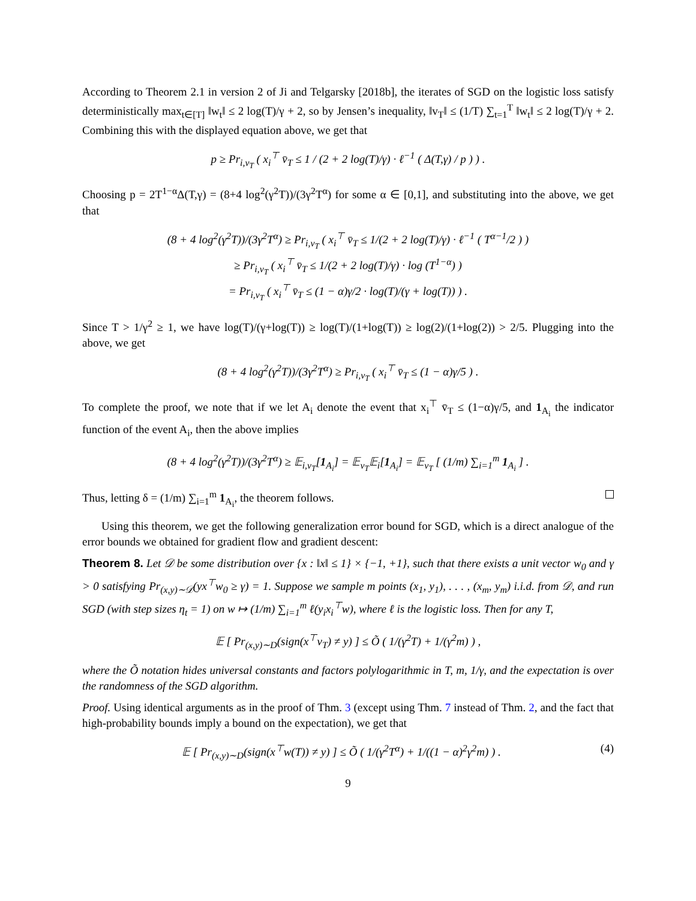According to Theorem 2.1 in version 2 of Ji and Telgarsky [2018b], the iterates of SGD on the logistic loss satisfy deterministically max<sub>t∈[T]</sub> ‖w<sub>t</sub>‖ ≤ 2 log(T)/γ + 2, so by Jensen’s inequality, ‖v<sub>T</sub>‖ ≤ (1/T) ∑<sub>t=1</sub><sup>T</sup> ‖w<sub>t</sub>‖ ≤ 2 log(T)/γ + 2. Combining this with the displayed equation above, we get that
p ≥ Pr<sub>i,v<sub>T</sub></sub> ( x<sub>i</sub><sup>⊤</sup> v̄<sub>T</sub> ≤ 1 / (2 + 2 log(T)/γ) · ℓ<sup>−1</sup> ( Δ(T,γ) / p ) ) .
Choosing p = 2T<sup>1−α</sup>Δ(T,γ) = (8+4 log<sup>2</sup>(γ<sup>2</sup>T))/(3γ<sup>2</sup>T<sup>α</sup>) for some α ∈ [0,1], and substituting into the above, we get that
(8 + 4 log<sup>2</sup>(γ<sup>2</sup>T))/(3γ<sup>2</sup>T<sup>α</sup>) ≥ Pr<sub>i,v<sub>T</sub></sub> ( x<sub>i</sub><sup>⊤</sup> v̄<sub>T</sub> ≤ 1/(2 + 2 log(T)/γ) · ℓ<sup>−1</sup> ( T<sup>α−1</sup>/2 ) )
≥ Pr<sub>i,v<sub>T</sub></sub> ( x<sub>i</sub><sup>⊤</sup> v̄<sub>T</sub> ≤ 1/(2 + 2 log(T)/γ) · log (T<sup>1−α</sup>) )
= Pr<sub>i,v<sub>T</sub></sub> ( x<sub>i</sub><sup>⊤</sup> v̄<sub>T</sub> ≤ (1 − α)γ/2 · log(T)/(γ + log(T)) ) .
Since T > 1/γ<sup>2</sup> ≥ 1, we have log(T)/(γ+log(T)) ≥ log(T)/(1+log(T)) ≥ log(2)/(1+log(2)) > 2/5. Plugging into the above, we get
(8 + 4 log<sup>2</sup>(γ<sup>2</sup>T))/(3γ<sup>2</sup>T<sup>α</sup>) ≥ Pr<sub>i,v<sub>T</sub></sub> ( x<sub>i</sub><sup>⊤</sup> v̄<sub>T</sub> ≤ (1 − α)γ/5 ) .
To complete the proof, we note that if we let A<sub>i</sub> denote the event that x<sub>i</sub><sup>⊤</sup> v̄<sub>T</sub> ≤ (1−α)γ/5, and 1<sub>A<sub>i</sub></sub> the indicator function of the event A<sub>i</sub>, then the above implies
(8 + 4 log<sup>2</sup>(γ<sup>2</sup>T))/(3γ<sup>2</sup>T<sup>α</sup>) ≥ 𝔼<sub>i,v<sub>T</sub></sub>[1<sub>A<sub>i</sub></sub>] = 𝔼<sub>v<sub>T</sub></sub>𝔼<sub>i</sub>[1<sub>A<sub>i</sub></sub>] = 𝔼<sub>v<sub>T</sub></sub> [ (1/m) ∑<sub>i=1</sub><sup>m</sup> 1<sub>A<sub>i</sub></sub> ] .
Thus, letting δ = (1/m) ∑<sub>i=1</sub><sup>m</sup> 1<sub>A<sub>i</sub></sub>, the theorem follows.
Using this theorem, we get the following generalization error bound for SGD, which is a direct analogue of the error bounds we obtained for gradient flow and gradient descent:
Theorem 8. Let 𝒟 be some distribution over {x : ‖x‖ ≤ 1} × {−1, +1}, such that there exists a unit vector w<sub>0</sub> and γ > 0 satisfying Pr<sub>(x,y)∼𝒟</sub>(yx<sup>⊤</sup>w<sub>0</sub> ≥ γ) = 1. Suppose we sample m points (x<sub>1</sub>, y<sub>1</sub>), . . . , (x<sub>m</sub>, y<sub>m</sub>) i.i.d. from 𝒟, and run SGD (with step sizes η<sub>t</sub> = 1) on w ↦ (1/m) ∑<sub>i=1</sub><sup>m</sup> ℓ(y<sub>i</sub>x<sub>i</sub><sup>⊤</sup>w), where ℓ is the logistic loss. Then for any T,
𝔼 [ Pr<sub>(x,y)∼D</sub>(sign(x<sup>⊤</sup>v<sub>T</sub>) ≠ y) ] ≤ Õ ( 1/(γ<sup>2</sup>T) + 1/(γ<sup>2</sup>m) ) ,
where the Õ notation hides universal constants and factors polylogarithmic in T, m, 1/γ, and the expectation is over the randomness of the SGD algorithm.
Proof. Using identical arguments as in the proof of Thm. 3 (except using Thm. 7 instead of Thm. 2, and the fact that high-probability bounds imply a bound on the expectation), we get that
𝔼 [ Pr<sub>(x,y)∼D</sub>(sign(x<sup>⊤</sup>w(T)) ≠ y) ] ≤ Õ ( 1/(γ<sup>2</sup>T<sup>α</sup>) + 1/((1 − α)<sup>2</sup>γ<sup>2</sup>m) ) . (4)
9